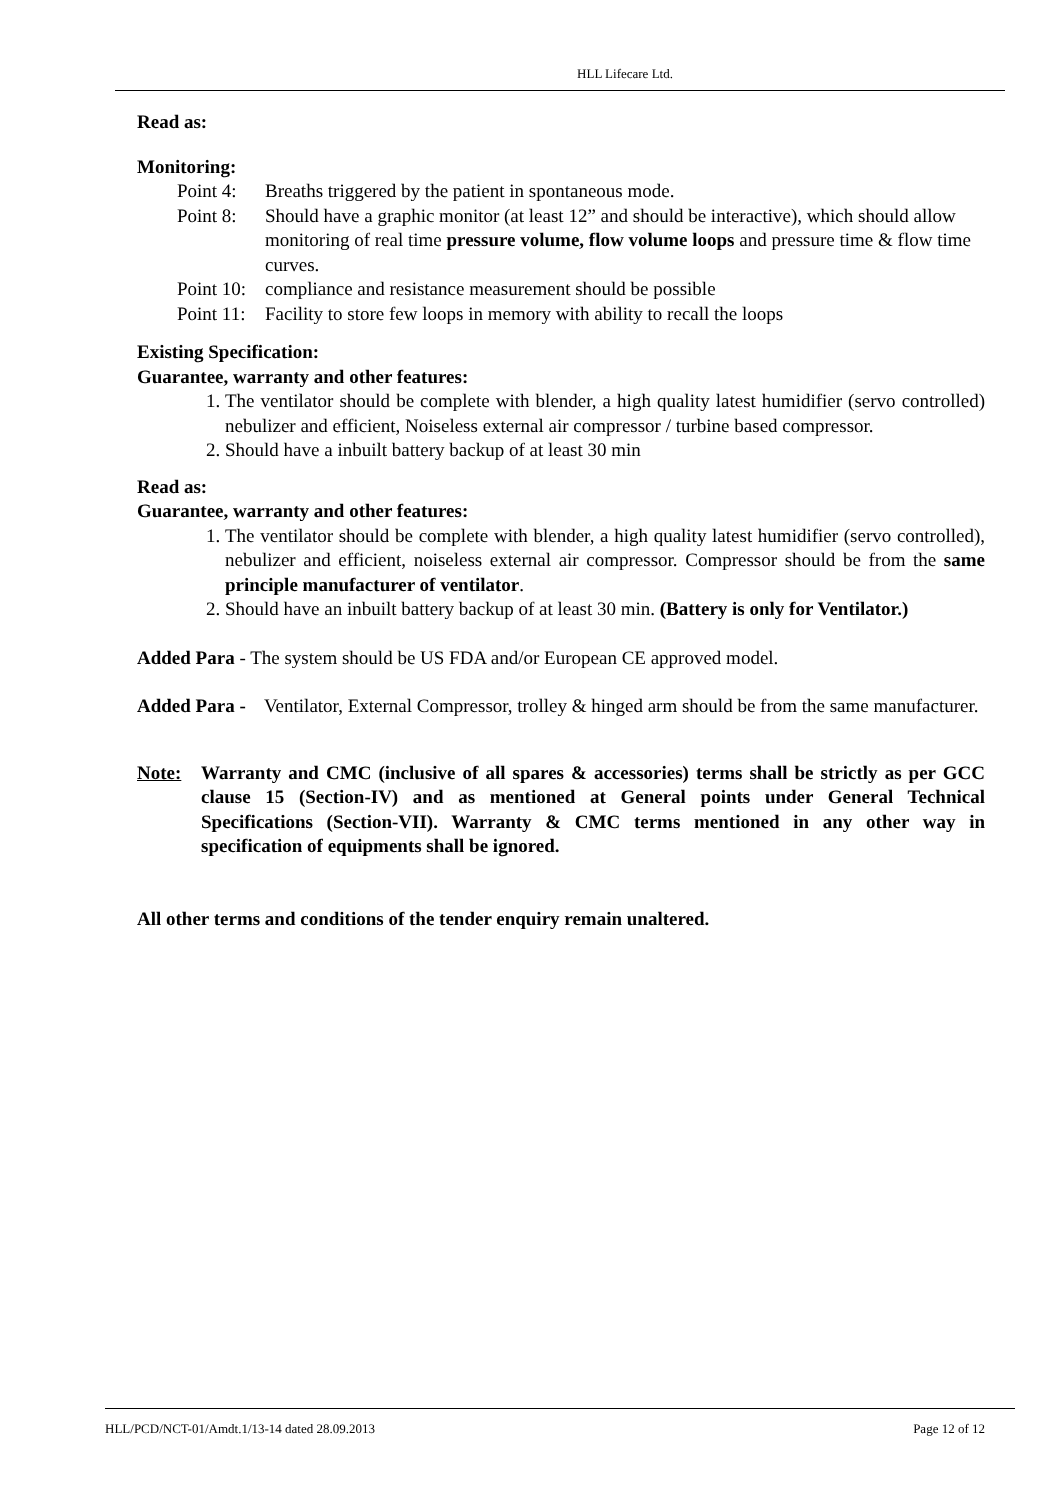HLL Lifecare Ltd.
Read as:
Monitoring:
Point 4: Breaths triggered by the patient in spontaneous mode.
Point 8: Should have a graphic monitor (at least 12” and should be interactive), which should allow monitoring of real time pressure volume, flow volume loops and pressure time & flow time curves.
Point 10: compliance and resistance measurement should be possible
Point 11: Facility to store few loops in memory with ability to recall the loops
Existing Specification:
Guarantee, warranty and other features:
1. The ventilator should be complete with blender, a high quality latest humidifier (servo controlled) nebulizer and efficient, Noiseless external air compressor / turbine based compressor.
2. Should have a inbuilt battery backup of at least 30 min
Read as:
Guarantee, warranty and other features:
1. The ventilator should be complete with blender, a high quality latest humidifier (servo controlled), nebulizer and efficient, noiseless external air compressor. Compressor should be from the same principle manufacturer of ventilator.
2. Should have an inbuilt battery backup of at least 30 min. (Battery is only for Ventilator.)
Added Para - The system should be US FDA and/or European CE approved model.
Added Para - Ventilator, External Compressor, trolley & hinged arm should be from the same manufacturer.
Note: Warranty and CMC (inclusive of all spares & accessories) terms shall be strictly as per GCC clause 15 (Section-IV) and as mentioned at General points under General Technical Specifications (Section-VII). Warranty & CMC terms mentioned in any other way in specification of equipments shall be ignored.
All other terms and conditions of the tender enquiry remain unaltered.
HLL/PCD/NCT-01/Amdt.1/13-14 dated 28.09.2013 Page 12 of 12